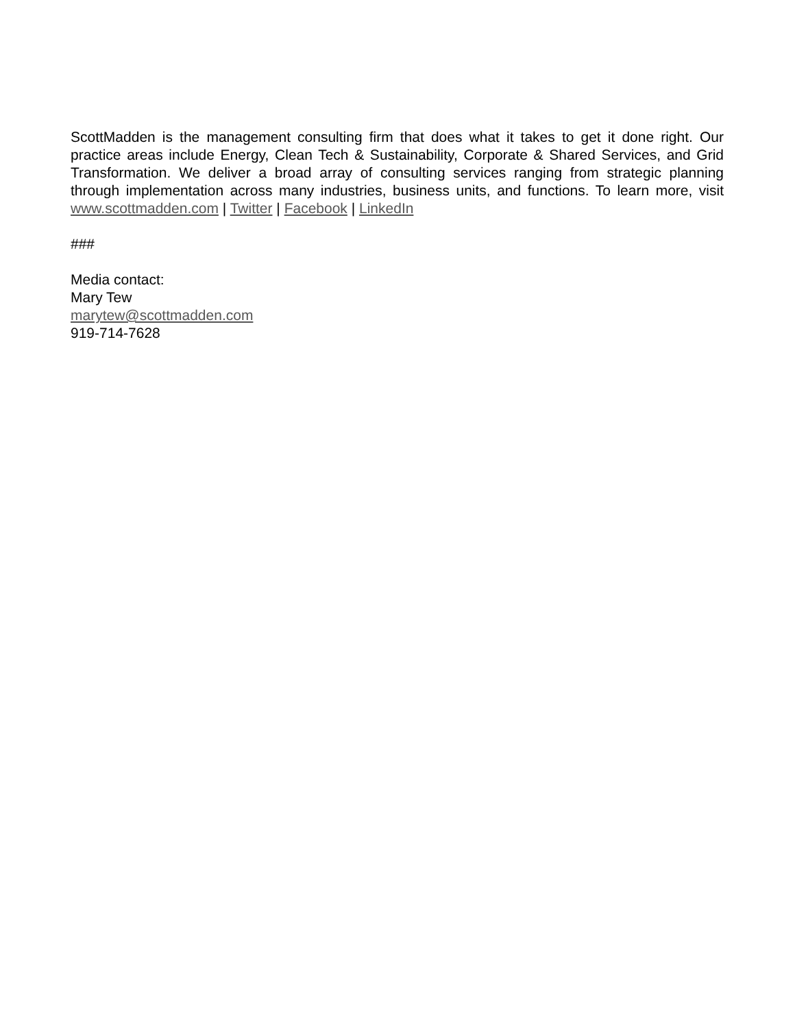ScottMadden is the management consulting firm that does what it takes to get it done right. Our practice areas include Energy, Clean Tech & Sustainability, Corporate & Shared Services, and Grid Transformation. We deliver a broad array of consulting services ranging from strategic planning through implementation across many industries, business units, and functions. To learn more, visit www.scottmadden.com | Twitter | Facebook | LinkedIn
###
Media contact:
Mary Tew
marytew@scottmadden.com
919-714-7628